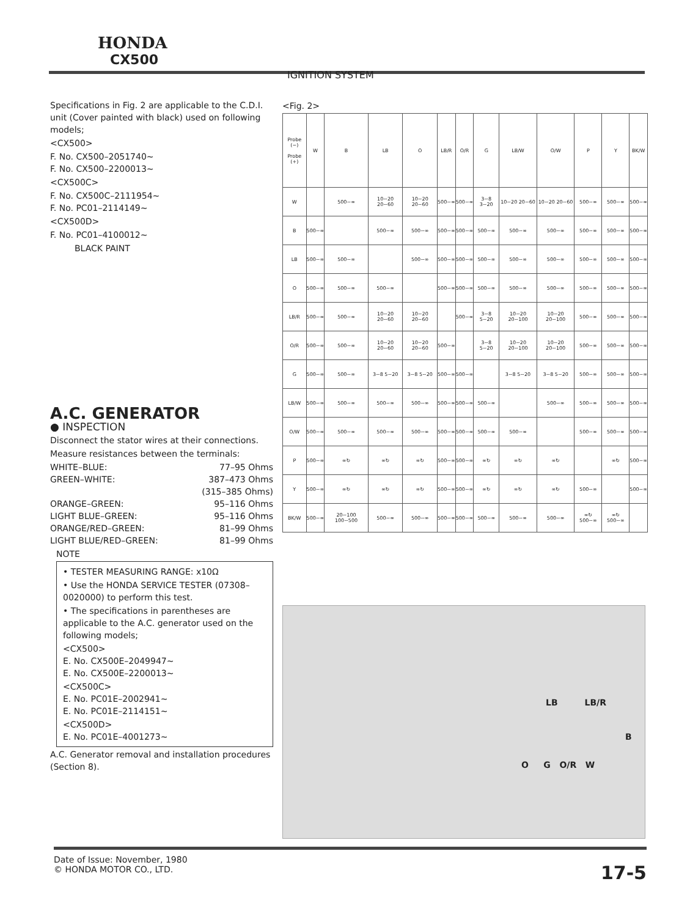HONDA
CX500
IGNITION SYSTEM
Specifications in Fig. 2 are applicable to the C.D.I. unit (Cover painted with black) used on following models;
<CX500>
F. No. CX500–2051740~
F. No. CX500–2200013~
<CX500C>
F. No. CX500C–2111954~
F. No. PC01–2114149~
<CX500D>
F. No. PC01–4100012~
BLACK PAINT
A.C. GENERATOR
● INSPECTION
Disconnect the stator wires at their connections.
Measure resistances between the terminals:
WHITE–BLUE: 77–95 Ohms
GREEN–WHITE: 387–473 Ohms
(315–385 Ohms)
ORANGE–GREEN: 95–116 Ohms
LIGHT BLUE–GREEN: 95–116 Ohms
ORANGE/RED–GREEN: 81–99 Ohms
LIGHT BLUE/RED–GREEN: 81–99 Ohms
NOTE
• TESTER MEASURING RANGE: x10Ω
• Use the HONDA SERVICE TESTER (07308–0020000) to perform this test.
• The specifications in parentheses are applicable to the A.C. generator used on the following models;
<CX500>
E. No. CX500E–2049947~
E. No. CX500E–2200013~
<CX500C>
E. No. PC01E–2002941~
E. No. PC01E–2114151~
<CX500D>
E. No. PC01E–4001273~
A.C. Generator removal and installation procedures (Section 8).
<Fig. 2>
| Probe (−) Probe (+) | W | B | LB | O | LB/R | O/R | G | LB/W | O/W | P | Y | BK/W |
| --- | --- | --- | --- | --- | --- | --- | --- | --- | --- | --- | --- | --- |
| W | | 500~∞ | 10~20 20~60 | 10~20 20~60 | 500~∞ | 500~∞ | 3~8 3~20 | 10~20 20~60 | 10~20 20~60 | 500~∞ | 500~∞ | 500~∞ |
| B | 500~∞ | | 500~∞ | 500~∞ | 500~∞ | 500~∞ | 500~∞ | 500~∞ | 500~∞ | 500~∞ | 500~∞ | 500~∞ |
| LB | 500~∞ | 500~∞ | | 500~∞ | 500~∞ | 500~∞ | 500~∞ | 500~∞ | 500~∞ | 500~∞ | 500~∞ | 500~∞ |
| O | 500~∞ | 500~∞ | 500~∞ | | 500~∞ | 500~∞ | 500~∞ | 500~∞ | 500~∞ | 500~∞ | 500~∞ | 500~∞ |
| LB/R | 500~∞ | 500~∞ | 10~20 20~60 | 10~20 20~60 | | 500~∞ | 3~8 5~20 | 10~20 20~100 | 10~20 20~100 | 500~∞ | 500~∞ | 500~∞ |
| O/R | 500~∞ | 500~∞ | 10~20 20~60 | 10~20 20~60 | 500~∞ | | 3~8 5~20 | 10~20 20~100 | 10~20 20~100 | 500~∞ | 500~∞ | 500~∞ |
| G | 500~∞ | 500~∞ | 3~8 5~20 | 3~8 5~20 | 500~∞ | 500~∞ | | 3~8 5~20 | 3~8 5~20 | 500~∞ | 500~∞ | 500~∞ |
| LB/W | 500~∞ | 500~∞ | 500~∞ | 500~∞ | 500~∞ | 500~∞ | 500~∞ | | 500~∞ | 500~∞ | 500~∞ | 500~∞ |
| O/W | 500~∞ | 500~∞ | 500~∞ | 500~∞ | 500~∞ | 500~∞ | 500~∞ | 500~∞ | | 500~∞ | 500~∞ | 500~∞ |
| P | 500~∞ | ∞↻ | ∞↻ | ∞↻ | 500~∞ | 500~∞ | ∞↻ | ∞↻ | ∞↻ | | ∞↻ | 500~∞ |
| Y | 500~∞ | ∞↻ | ∞↻ | ∞↻ | 500~∞ | 500~∞ | ∞↻ | ∞↻ | ∞↻ | 500~∞ | | 500~∞ |
| BK/W | 500~∞ | 20~100 100~500 | 500~∞ | 500~∞ | 500~∞ | 500~∞ | 500~∞ | 500~∞ | 500~∞ | ∞↻ 500~∞ | ∞↻ 500~∞ | |
LB LB/R
B
O G O/R W
Date of Issue: November, 1980
© HONDA MOTOR CO., LTD.
17-5